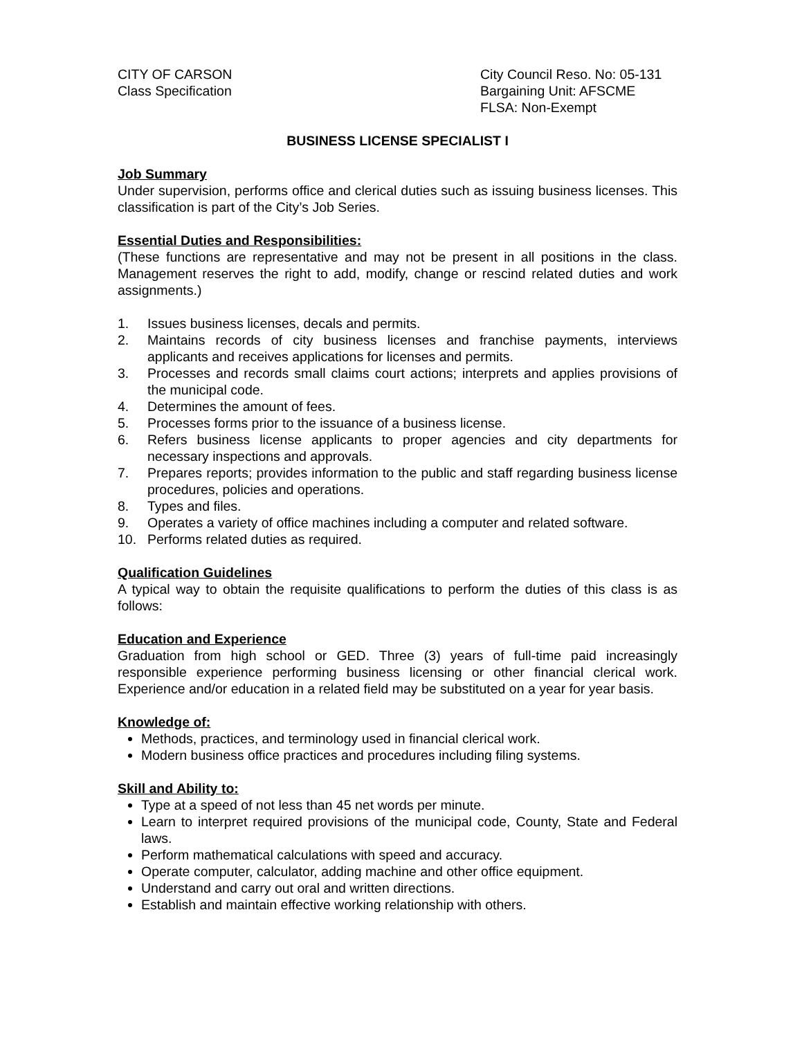CITY OF CARSON
Class Specification
City Council Reso. No: 05-131
Bargaining Unit: AFSCME
FLSA: Non-Exempt
BUSINESS LICENSE SPECIALIST I
Job Summary
Under supervision, performs office and clerical duties such as issuing business licenses. This classification is part of the City’s Job Series.
Essential Duties and Responsibilities:
(These functions are representative and may not be present in all positions in the class. Management reserves the right to add, modify, change or rescind related duties and work assignments.)
1. Issues business licenses, decals and permits.
2. Maintains records of city business licenses and franchise payments, interviews applicants and receives applications for licenses and permits.
3. Processes and records small claims court actions; interprets and applies provisions of the municipal code.
4. Determines the amount of fees.
5. Processes forms prior to the issuance of a business license.
6. Refers business license applicants to proper agencies and city departments for necessary inspections and approvals.
7. Prepares reports; provides information to the public and staff regarding business license procedures, policies and operations.
8. Types and files.
9. Operates a variety of office machines including a computer and related software.
10. Performs related duties as required.
Qualification Guidelines
A typical way to obtain the requisite qualifications to perform the duties of this class is as follows:
Education and Experience
Graduation from high school or GED. Three (3) years of full-time paid increasingly responsible experience performing business licensing or other financial clerical work. Experience and/or education in a related field may be substituted on a year for year basis.
Knowledge of:
Methods, practices, and terminology used in financial clerical work.
Modern business office practices and procedures including filing systems.
Skill and Ability to:
Type at a speed of not less than 45 net words per minute.
Learn to interpret required provisions of the municipal code, County, State and Federal laws.
Perform mathematical calculations with speed and accuracy.
Operate computer, calculator, adding machine and other office equipment.
Understand and carry out oral and written directions.
Establish and maintain effective working relationship with others.